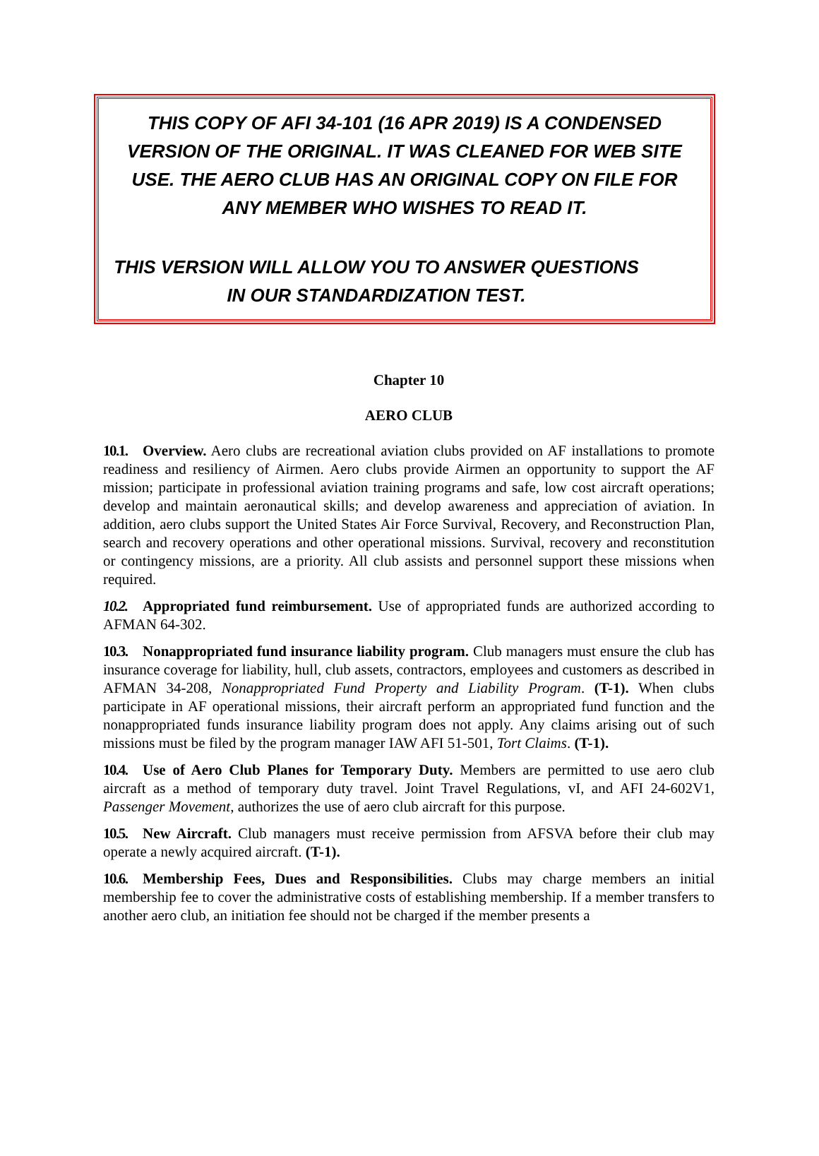THIS COPY OF AFI 34-101 (16 APR 2019) IS A CONDENSED VERSION OF THE ORIGINAL. IT WAS CLEANED FOR WEB SITE USE. THE AERO CLUB HAS AN ORIGINAL COPY ON FILE FOR ANY MEMBER WHO WISHES TO READ IT.
THIS VERSION WILL ALLOW YOU TO ANSWER QUESTIONS IN OUR STANDARDIZATION TEST.
Chapter 10
AERO CLUB
10.1. Overview. Aero clubs are recreational aviation clubs provided on AF installations to promote readiness and resiliency of Airmen. Aero clubs provide Airmen an opportunity to support the AF mission; participate in professional aviation training programs and safe, low cost aircraft operations; develop and maintain aeronautical skills; and develop awareness and appreciation of aviation. In addition, aero clubs support the United States Air Force Survival, Recovery, and Reconstruction Plan, search and recovery operations and other operational missions. Survival, recovery and reconstitution or contingency missions, are a priority. All club assists and personnel support these missions when required.
10.2. Appropriated fund reimbursement. Use of appropriated funds are authorized according to AFMAN 64-302.
10.3. Nonappropriated fund insurance liability program. Club managers must ensure the club has insurance coverage for liability, hull, club assets, contractors, employees and customers as described in AFMAN 34-208, Nonappropriated Fund Property and Liability Program. (T-1). When clubs participate in AF operational missions, their aircraft perform an appropriated fund function and the nonappropriated funds insurance liability program does not apply. Any claims arising out of such missions must be filed by the program manager IAW AFI 51-501, Tort Claims. (T-1).
10.4. Use of Aero Club Planes for Temporary Duty. Members are permitted to use aero club aircraft as a method of temporary duty travel. Joint Travel Regulations, vI, and AFI 24-602V1, Passenger Movement, authorizes the use of aero club aircraft for this purpose.
10.5. New Aircraft. Club managers must receive permission from AFSVA before their club may operate a newly acquired aircraft. (T-1).
10.6. Membership Fees, Dues and Responsibilities. Clubs may charge members an initial membership fee to cover the administrative costs of establishing membership. If a member transfers to another aero club, an initiation fee should not be charged if the member presents a